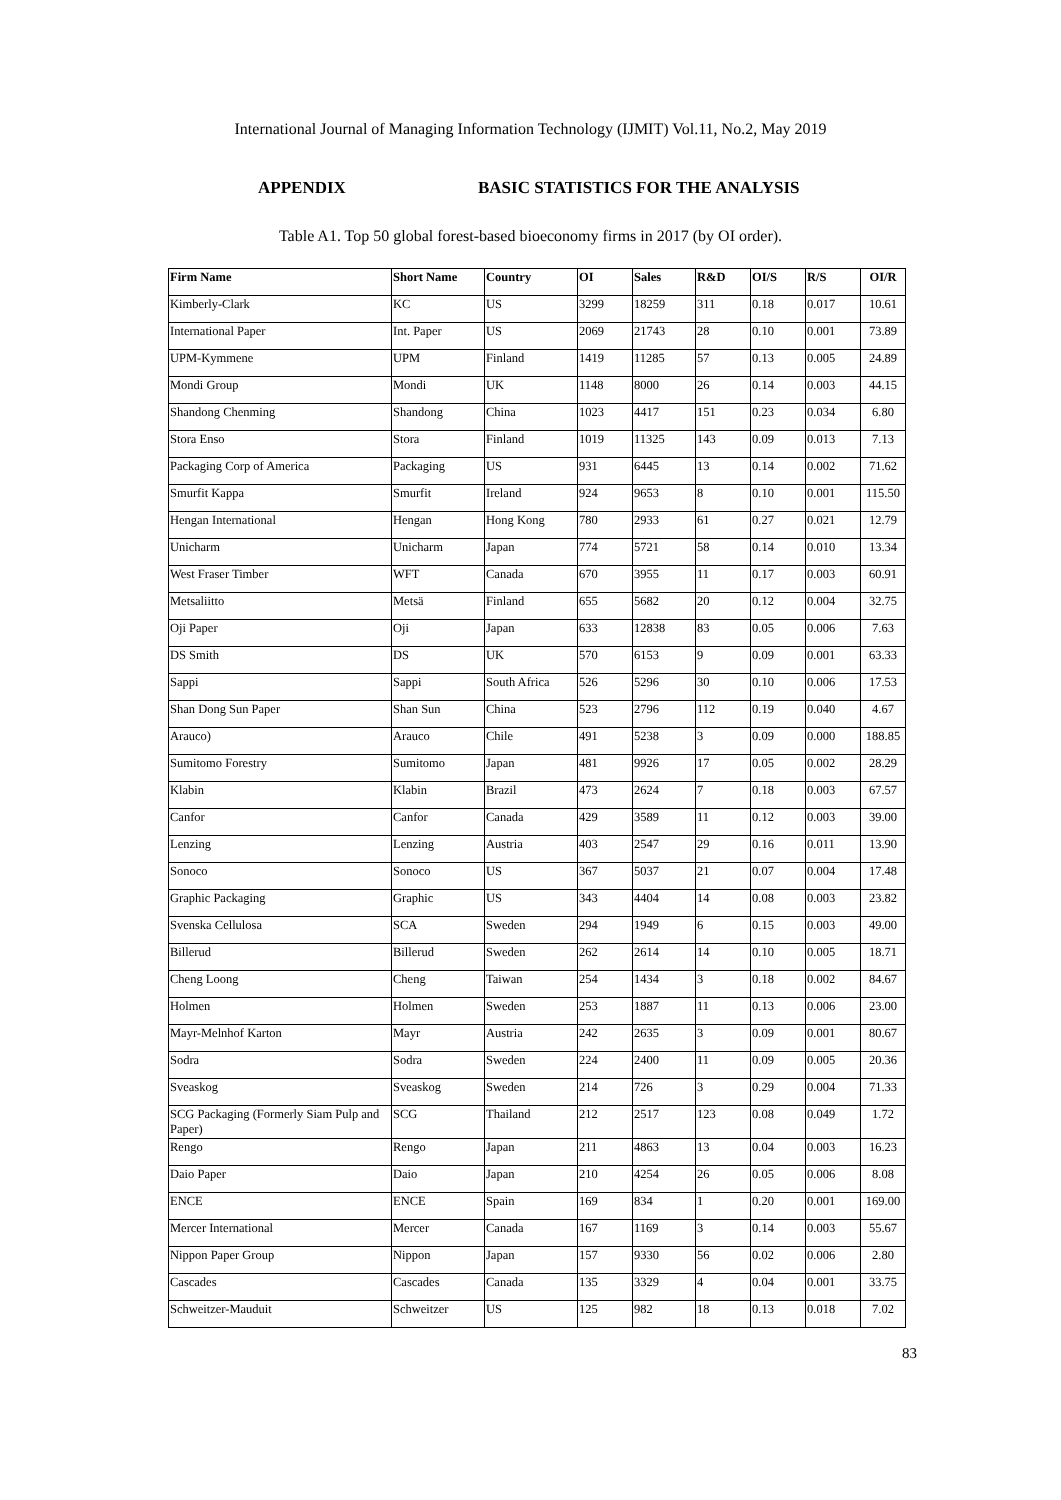International Journal of Managing Information Technology (IJMIT) Vol.11, No.2, May 2019
APPENDIX BASIC STATISTICS FOR THE ANALYSIS
Table A1. Top 50 global forest-based bioeconomy firms in 2017 (by OI order).
| Firm Name | Short Name | Country | OI | Sales | R&D | OI/S | R/S | OI/R |
| --- | --- | --- | --- | --- | --- | --- | --- | --- |
| Kimberly-Clark | KC | US | 3299 | 18259 | 311 | 0.18 | 0.017 | 10.61 |
| International Paper | Int. Paper | US | 2069 | 21743 | 28 | 0.10 | 0.001 | 73.89 |
| UPM-Kymmene | UPM | Finland | 1419 | 11285 | 57 | 0.13 | 0.005 | 24.89 |
| Mondi Group | Mondi | UK | 1148 | 8000 | 26 | 0.14 | 0.003 | 44.15 |
| Shandong Chenming | Shandong | China | 1023 | 4417 | 151 | 0.23 | 0.034 | 6.80 |
| Stora Enso | Stora | Finland | 1019 | 11325 | 143 | 0.09 | 0.013 | 7.13 |
| Packaging Corp of America | Packaging | US | 931 | 6445 | 13 | 0.14 | 0.002 | 71.62 |
| Smurfit Kappa | Smurfit | Ireland | 924 | 9653 | 8 | 0.10 | 0.001 | 115.50 |
| Hengan International | Hengan | Hong Kong | 780 | 2933 | 61 | 0.27 | 0.021 | 12.79 |
| Unicharm | Unicharm | Japan | 774 | 5721 | 58 | 0.14 | 0.010 | 13.34 |
| West Fraser Timber | WFT | Canada | 670 | 3955 | 11 | 0.17 | 0.003 | 60.91 |
| Metsaliitto | Metsä | Finland | 655 | 5682 | 20 | 0.12 | 0.004 | 32.75 |
| Oji Paper | Oji | Japan | 633 | 12838 | 83 | 0.05 | 0.006 | 7.63 |
| DS Smith | DS | UK | 570 | 6153 | 9 | 0.09 | 0.001 | 63.33 |
| Sappi | Sappi | South Africa | 526 | 5296 | 30 | 0.10 | 0.006 | 17.53 |
| Shan Dong Sun Paper | Shan Sun | China | 523 | 2796 | 112 | 0.19 | 0.040 | 4.67 |
| Arauco) | Arauco | Chile | 491 | 5238 | 3 | 0.09 | 0.000 | 188.85 |
| Sumitomo Forestry | Sumitomo | Japan | 481 | 9926 | 17 | 0.05 | 0.002 | 28.29 |
| Klabin | Klabin | Brazil | 473 | 2624 | 7 | 0.18 | 0.003 | 67.57 |
| Canfor | Canfor | Canada | 429 | 3589 | 11 | 0.12 | 0.003 | 39.00 |
| Lenzing | Lenzing | Austria | 403 | 2547 | 29 | 0.16 | 0.011 | 13.90 |
| Sonoco | Sonoco | US | 367 | 5037 | 21 | 0.07 | 0.004 | 17.48 |
| Graphic Packaging | Graphic | US | 343 | 4404 | 14 | 0.08 | 0.003 | 23.82 |
| Svenska Cellulosa | SCA | Sweden | 294 | 1949 | 6 | 0.15 | 0.003 | 49.00 |
| Billerud | Billerud | Sweden | 262 | 2614 | 14 | 0.10 | 0.005 | 18.71 |
| Cheng Loong | Cheng | Taiwan | 254 | 1434 | 3 | 0.18 | 0.002 | 84.67 |
| Holmen | Holmen | Sweden | 253 | 1887 | 11 | 0.13 | 0.006 | 23.00 |
| Mayr-Melnhof Karton | Mayr | Austria | 242 | 2635 | 3 | 0.09 | 0.001 | 80.67 |
| Sodra | Sodra | Sweden | 224 | 2400 | 11 | 0.09 | 0.005 | 20.36 |
| Sveaskog | Sveaskog | Sweden | 214 | 726 | 3 | 0.29 | 0.004 | 71.33 |
| SCG Packaging (Formerly Siam Pulp and Paper) | SCG | Thailand | 212 | 2517 | 123 | 0.08 | 0.049 | 1.72 |
| Rengo | Rengo | Japan | 211 | 4863 | 13 | 0.04 | 0.003 | 16.23 |
| Daio Paper | Daio | Japan | 210 | 4254 | 26 | 0.05 | 0.006 | 8.08 |
| ENCE | ENCE | Spain | 169 | 834 | 1 | 0.20 | 0.001 | 169.00 |
| Mercer International | Mercer | Canada | 167 | 1169 | 3 | 0.14 | 0.003 | 55.67 |
| Nippon Paper Group | Nippon | Japan | 157 | 9330 | 56 | 0.02 | 0.006 | 2.80 |
| Cascades | Cascades | Canada | 135 | 3329 | 4 | 0.04 | 0.001 | 33.75 |
| Schweitzer-Mauduit | Schweitzer | US | 125 | 982 | 18 | 0.13 | 0.018 | 7.02 |
83